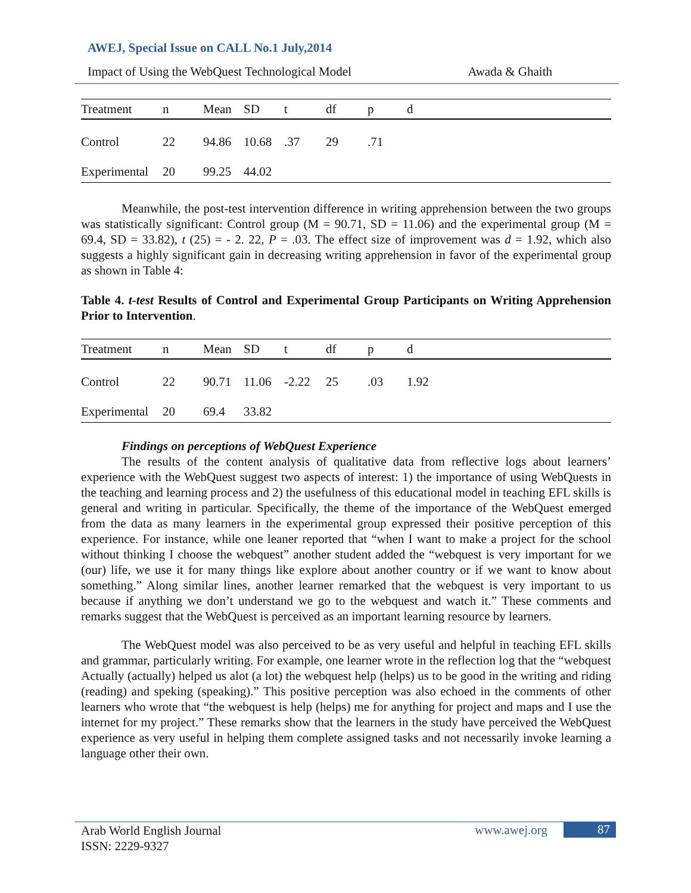AWEJ, Special Issue on CALL No.1 July,2014
Impact of Using the WebQuest Technological Model Awada & Ghaith
| Treatment | n | Mean | SD | t | df | p | d |
| --- | --- | --- | --- | --- | --- | --- | --- |
| Control | 22 | 94.86 | 10.68 | .37 | 29 | .71 | |
| Experimental | 20 | 99.25 | 44.02 | | | | |
Meanwhile, the post-test intervention difference in writing apprehension between the two groups was statistically significant: Control group (M = 90.71, SD = 11.06) and the experimental group (M = 69.4, SD = 33.82), t (25) = - 2. 22, P = .03. The effect size of improvement was d = 1.92, which also suggests a highly significant gain in decreasing writing apprehension in favor of the experimental group as shown in Table 4:
Table 4. t-test Results of Control and Experimental Group Participants on Writing Apprehension Prior to Intervention.
| Treatment | n | Mean | SD | t | df | p | d |
| --- | --- | --- | --- | --- | --- | --- | --- |
| Control | 22 | 90.71 | 11.06 | -2.22 | 25 | .03 | 1.92 |
| Experimental | 20 | 69.4 | 33.82 | | | | |
Findings on perceptions of WebQuest Experience
The results of the content analysis of qualitative data from reflective logs about learners’ experience with the WebQuest suggest two aspects of interest: 1) the importance of using WebQuests in the teaching and learning process and 2) the usefulness of this educational model in teaching EFL skills is general and writing in particular. Specifically, the theme of the importance of the WebQuest emerged from the data as many learners in the experimental group expressed their positive perception of this experience. For instance, while one leaner reported that “when I want to make a project for the school without thinking I choose the webquest” another student added the “webquest is very important for we (our) life, we use it for many things like explore about another country or if we want to know about something.” Along similar lines, another learner remarked that the webquest is very important to us because if anything we don’t understand we go to the webquest and watch it.” These comments and remarks suggest that the WebQuest is perceived as an important learning resource by learners.
The WebQuest model was also perceived to be as very useful and helpful in teaching EFL skills and grammar, particularly writing. For example, one learner wrote in the reflection log that the “webquest Actually (actually) helped us alot (a lot) the webquest help (helps) us to be good in the writing and riding (reading) and speking (speaking).” This positive perception was also echoed in the comments of other learners who wrote that “the webquest is help (helps) me for anything for project and maps and I use the internet for my project.” These remarks show that the learners in the study have perceived the WebQuest experience as very useful in helping them complete assigned tasks and not necessarily invoke learning a language other their own.
Arab World English Journal
ISSN: 2229-9327
www.awej.org 87